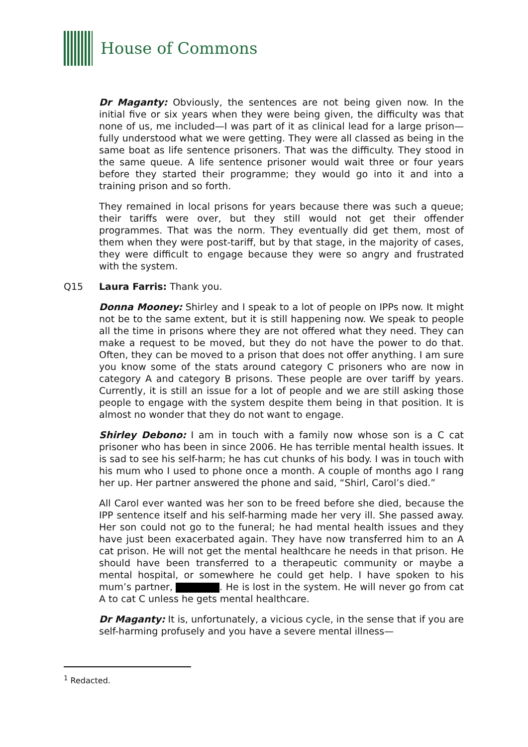House of Commons
Dr Maganty: Obviously, the sentences are not being given now. In the initial five or six years when they were being given, the difficulty was that none of us, me included—I was part of it as clinical lead for a large prison—fully understood what we were getting. They were all classed as being in the same boat as life sentence prisoners. That was the difficulty. They stood in the same queue. A life sentence prisoner would wait three or four years before they started their programme; they would go into it and into a training prison and so forth.
They remained in local prisons for years because there was such a queue; their tariffs were over, but they still would not get their offender programmes. That was the norm. They eventually did get them, most of them when they were post-tariff, but by that stage, in the majority of cases, they were difficult to engage because they were so angry and frustrated with the system.
Q15 Laura Farris: Thank you.
Donna Mooney: Shirley and I speak to a lot of people on IPPs now. It might not be to the same extent, but it is still happening now. We speak to people all the time in prisons where they are not offered what they need. They can make a request to be moved, but they do not have the power to do that. Often, they can be moved to a prison that does not offer anything. I am sure you know some of the stats around category C prisoners who are now in category A and category B prisons. These people are over tariff by years. Currently, it is still an issue for a lot of people and we are still asking those people to engage with the system despite them being in that position. It is almost no wonder that they do not want to engage.
Shirley Debono: I am in touch with a family now whose son is a C cat prisoner who has been in since 2006. He has terrible mental health issues. It is sad to see his self-harm; he has cut chunks of his body. I was in touch with his mum who I used to phone once a month. A couple of months ago I rang her up. Her partner answered the phone and said, “Shirl, Carol’s died.”
All Carol ever wanted was her son to be freed before she died, because the IPP sentence itself and his self-harming made her very ill. She passed away. Her son could not go to the funeral; he had mental health issues and they have just been exacerbated again. They have now transferred him to an A cat prison. He will not get the mental healthcare he needs in that prison. He should have been transferred to a therapeutic community or maybe a mental hospital, or somewhere he could get help. I have spoken to his mum’s partner, . He is lost in the system. He will never go from cat A to cat C unless he gets mental healthcare.
Dr Maganty: It is, unfortunately, a vicious cycle, in the sense that if you are self-harming profusely and you have a severe mental illness—
<sup>1</sup> Redacted.